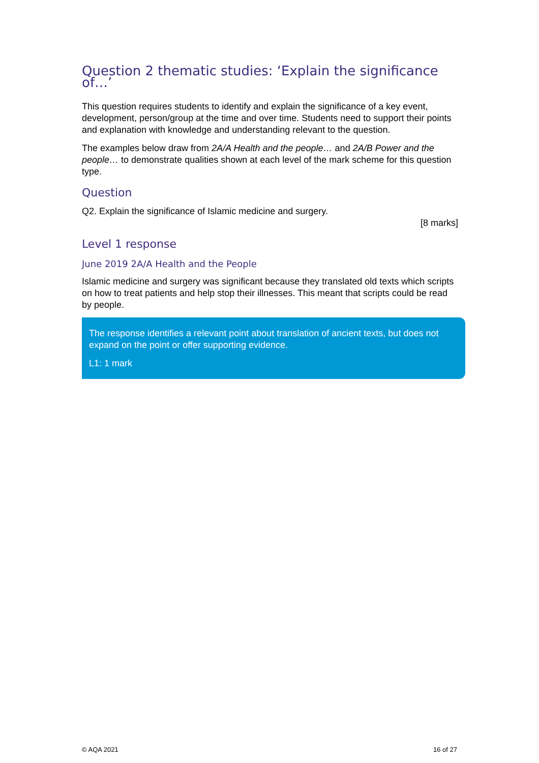Question 2 thematic studies: ‘Explain the significance of…’
This question requires students to identify and explain the significance of a key event, development, person/group at the time and over time. Students need to support their points and explanation with knowledge and understanding relevant to the question.
The examples below draw from 2A/A Health and the people… and 2A/B Power and the people… to demonstrate qualities shown at each level of the mark scheme for this question type.
Question
Q2. Explain the significance of Islamic medicine and surgery.
[8 marks]
Level 1 response
June 2019 2A/A Health and the People
Islamic medicine and surgery was significant because they translated old texts which scripts on how to treat patients and help stop their illnesses. This meant that scripts could be read by people.
The response identifies a relevant point about translation of ancient texts, but does not expand on the point or offer supporting evidence.
L1: 1 mark
© AQA 2021 16 of 27